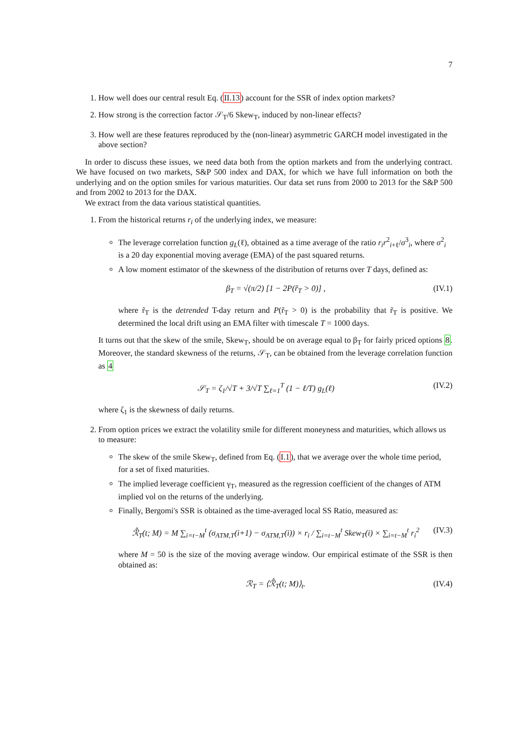7
1. How well does our central result Eq. (II.13) account for the SSR of index option markets?
2. How strong is the correction factor 𝒮<sub>T</sub>/6 Skew<sub>T</sub>, induced by non-linear effects?
3. How well are these features reproduced by the (non-linear) asymmetric GARCH model investigated in the above section?
In order to discuss these issues, we need data both from the option markets and from the underlying contract. We have focused on two markets, S&P 500 index and DAX, for which we have full information on both the underlying and on the option smiles for various maturities. Our data set runs from 2000 to 2013 for the S&P 500 and from 2002 to 2013 for the DAX.
We extract from the data various statistical quantities.
1. From the historical returns r<sub>i</sub> of the underlying index, we measure:
The leverage correlation function g<sub>L</sub>(ℓ), obtained as a time average of the ratio r<sub>i</sub>r<sup>2</sup><sub>i+ℓ</sub>/σ<sup>3</sup><sub>i</sub>, where σ<sup>2</sup><sub>i</sub> is a 20 day exponential moving average (EMA) of the past squared returns.
A low moment estimator of the skewness of the distribution of returns over T days, defined as:
β<sub>T</sub> = √(π/2) [1 − 2P(r̃<sub>T</sub> > 0)] , (IV.1)
where r̃<sub>T</sub> is the detrended T-day return and P(r̃<sub>T</sub> > 0) is the probability that r̃<sub>T</sub> is positive. We determined the local drift using an EMA filter with timescale T = 1000 days.
It turns out that the skew of the smile, Skew<sub>T</sub>, should be on average equal to β<sub>T</sub> for fairly priced options 8. Moreover, the standard skewness of the returns, 𝒮<sub>T</sub>, can be obtained from the leverage correlation function as 4
𝒮<sub>T</sub> = ζ<sub>1</sub>/√T + 3/√T ∑<sub>ℓ=1</sub><sup>T</sup> (1 − ℓ/T) g<sub>L</sub>(ℓ) (IV.2)
where ζ<sub>1</sub> is the skewness of daily returns.
2. From option prices we extract the volatility smile for different moneyness and maturities, which allows us to measure:
The skew of the smile Skew<sub>T</sub>, defined from Eq. (I.1), that we average over the whole time period, for a set of fixed maturities.
The implied leverage coefficient γ<sub>T</sub>, measured as the regression coefficient of the changes of ATM implied vol on the returns of the underlying.
Finally, Bergomi's SSR is obtained as the time-averaged local SS Ratio, measured as:
ℛ̂<sub>T</sub>(t; M) = M ∑<sub>i=t−M</sub><sup>t</sup> (σ<sub>ATM,T</sub>(i+1) − σ<sub>ATM,T</sub>(i)) × r<sub>i</sub> / ∑<sub>i=t−M</sub><sup>t</sup> Skew<sub>T</sub>(i) × ∑<sub>i=t−M</sub><sup>t</sup> r<sub>i</sub><sup>2</sup> (IV.3)
where M = 50 is the size of the moving average window. Our empirical estimate of the SSR is then obtained as:
ℛ<sub>T</sub> = ⟨ℛ̂<sub>T</sub>(t; M)⟩<sub>t</sub>. (IV.4)